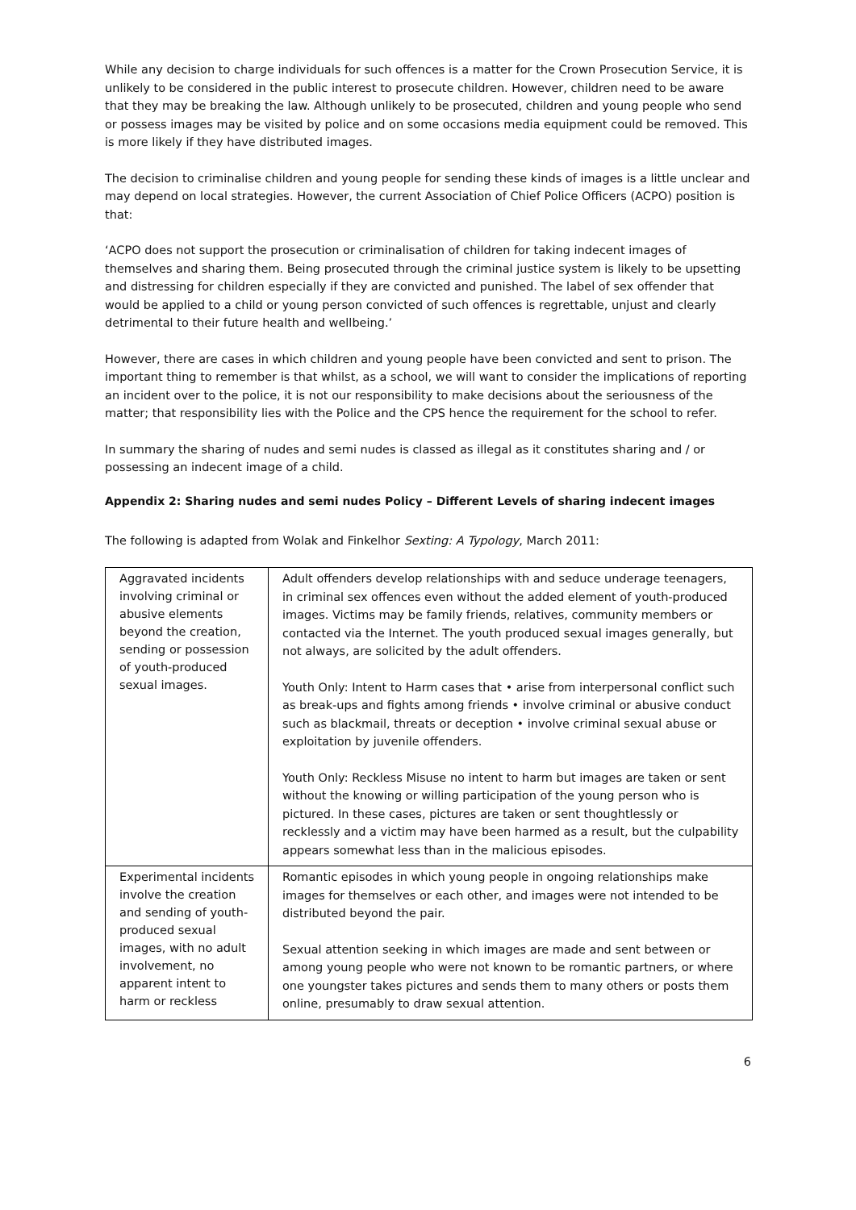While any decision to charge individuals for such offences is a matter for the Crown Prosecution Service, it is unlikely to be considered in the public interest to prosecute children. However, children need to be aware that they may be breaking the law. Although unlikely to be prosecuted, children and young people who send or possess images may be visited by police and on some occasions media equipment could be removed. This is more likely if they have distributed images.
The decision to criminalise children and young people for sending these kinds of images is a little unclear and may depend on local strategies. However, the current Association of Chief Police Officers (ACPO) position is that:
‘ACPO does not support the prosecution or criminalisation of children for taking indecent images of themselves and sharing them. Being prosecuted through the criminal justice system is likely to be upsetting and distressing for children especially if they are convicted and punished. The label of sex offender that would be applied to a child or young person convicted of such offences is regrettable, unjust and clearly detrimental to their future health and wellbeing.’
However, there are cases in which children and young people have been convicted and sent to prison. The important thing to remember is that whilst, as a school, we will want to consider the implications of reporting an incident over to the police, it is not our responsibility to make decisions about the seriousness of the matter; that responsibility lies with the Police and the CPS hence the requirement for the school to refer.
In summary the sharing of nudes and semi nudes is classed as illegal as it constitutes sharing and / or possessing an indecent image of a child.
Appendix 2: Sharing nudes and semi nudes Policy – Different Levels of sharing indecent images
The following is adapted from Wolak and Finkelhor Sexting: A Typology, March 2011:
| Aggravated incidents involving criminal or abusive elements beyond the creation, sending or possession of youth-produced sexual images. | Adult offenders develop relationships with and seduce underage teenagers, in criminal sex offences even without the added element of youth-produced images. Victims may be family friends, relatives, community members or contacted via the Internet. The youth produced sexual images generally, but not always, are solicited by the adult offenders. Youth Only: Intent to Harm cases that • arise from interpersonal conflict such as break-ups and fights among friends • involve criminal or abusive conduct such as blackmail, threats or deception • involve criminal sexual abuse or exploitation by juvenile offenders. Youth Only: Reckless Misuse no intent to harm but images are taken or sent without the knowing or willing participation of the young person who is pictured. In these cases, pictures are taken or sent thoughtlessly or recklessly and a victim may have been harmed as a result, but the culpability appears somewhat less than in the malicious episodes. |
| Experimental incidents involve the creation and sending of youth-produced sexual images, with no adult involvement, no apparent intent to harm or reckless | Romantic episodes in which young people in ongoing relationships make images for themselves or each other, and images were not intended to be distributed beyond the pair. Sexual attention seeking in which images are made and sent between or among young people who were not known to be romantic partners, or where one youngster takes pictures and sends them to many others or posts them online, presumably to draw sexual attention. |
6